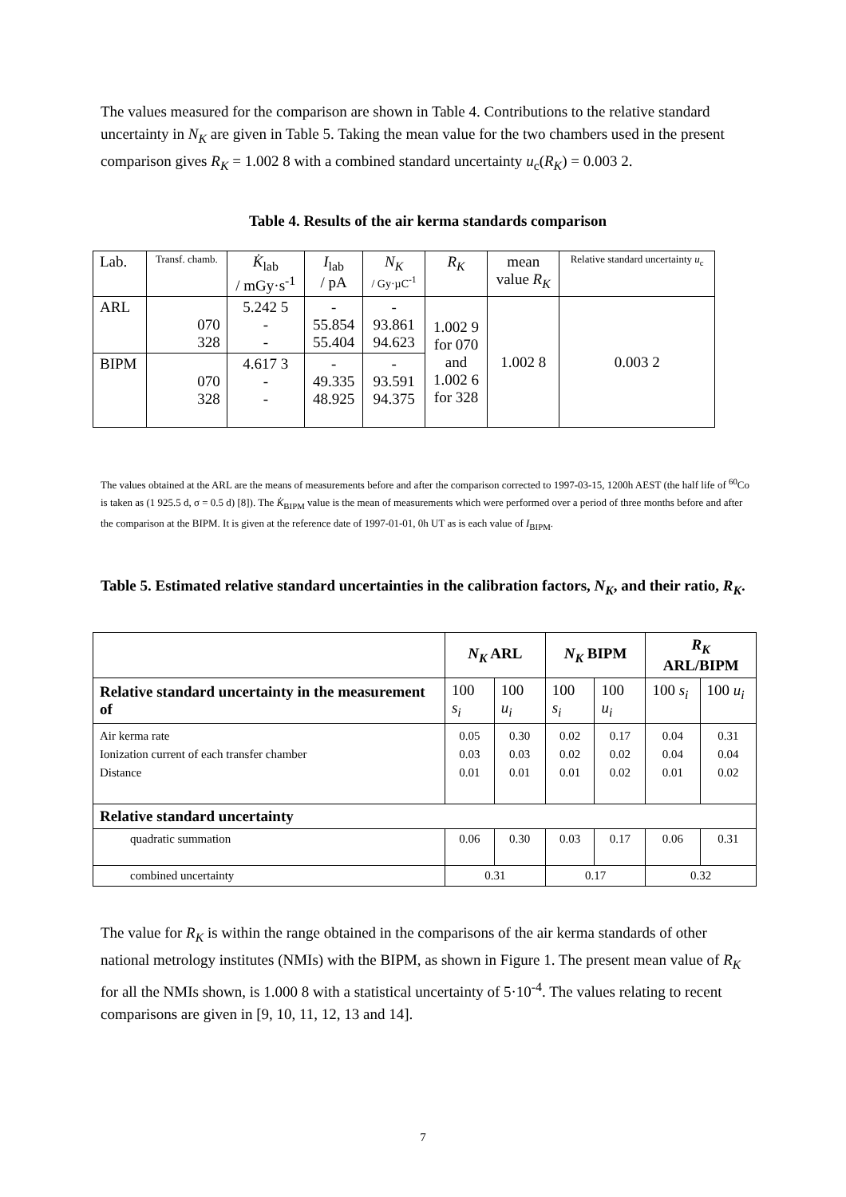The values measured for the comparison are shown in Table 4. Contributions to the relative standard uncertainty in N<sub>K</sub> are given in Table 5. Taking the mean value for the two chambers used in the present comparison gives R<sub>K</sub> = 1.002 8 with a combined standard uncertainty u<sub>c</sub>(R<sub>K</sub>) = 0.003 2.
Table 4. Results of the air kerma standards comparison
| Lab. | Transf. chamb. | K̇<sub>lab</sub> / mGy·s<sup>-1</sup> | I<sub>lab</sub> / pA | N<sub>K</sub> / Gy·µC<sup>-1</sup> | R<sub>K</sub> | mean value R<sub>K</sub> | Relative standard uncertainty u<sub>c</sub> |
| --- | --- | --- | --- | --- | --- | --- | --- |
| ARL | 070 328 | 5.242 5 - - | - 55.854 55.404 | - 93.861 94.623 | 1.002 9 for 070 and 1.002 6 for 328 | 1.002 8 | 0.003 2 |
| BIPM | 070 328 | 4.617 3 - - | - 49.335 48.925 | - 93.591 94.375 | | | |
The values obtained at the ARL are the means of measurements before and after the comparison corrected to 1997-03-15, 1200h AEST (the half life of <sup>60</sup>Co is taken as (1 925.5 d, σ = 0.5 d) [8]). The K̇<sub>BIPM</sub> value is the mean of measurements which were performed over a period of three months before and after the comparison at the BIPM. It is given at the reference date of 1997-01-01, 0h UT as is each value of I<sub>BIPM</sub>.
Table 5. Estimated relative standard uncertainties in the calibration factors, N<sub>K</sub>, and their ratio, R<sub>K</sub>.
| | N<sub>K</sub> ARL | | N<sub>K</sub> BIPM | | R<sub>K</sub> ARL/BIPM | |
| --- | --- | --- | --- | --- | --- | --- |
| Relative standard uncertainty in the measurement of | 100 s<sub>i</sub> | 100 u<sub>i</sub> | 100 s<sub>i</sub> | 100 u<sub>i</sub> | 100 s<sub>i</sub> | 100 u<sub>i</sub> |
| Air kerma rate Ionization current of each transfer chamber Distance | 0.05 0.03 0.01 | 0.30 0.03 0.01 | 0.02 0.02 0.01 | 0.17 0.02 0.02 | 0.04 0.04 0.01 | 0.31 0.04 0.02 |
| Relative standard uncertainty | | | | | | |
| quadratic summation | 0.06 | 0.30 | 0.03 | 0.17 | 0.06 | 0.31 |
| combined uncertainty | 0.31 | | 0.17 | | 0.32 | |
The value for R<sub>K</sub> is within the range obtained in the comparisons of the air kerma standards of other national metrology institutes (NMIs) with the BIPM, as shown in Figure 1. The present mean value of R<sub>K</sub> for all the NMIs shown, is 1.000 8 with a statistical uncertainty of 5·10<sup>-4</sup>. The values relating to recent comparisons are given in [9, 10, 11, 12, 13 and 14].
7